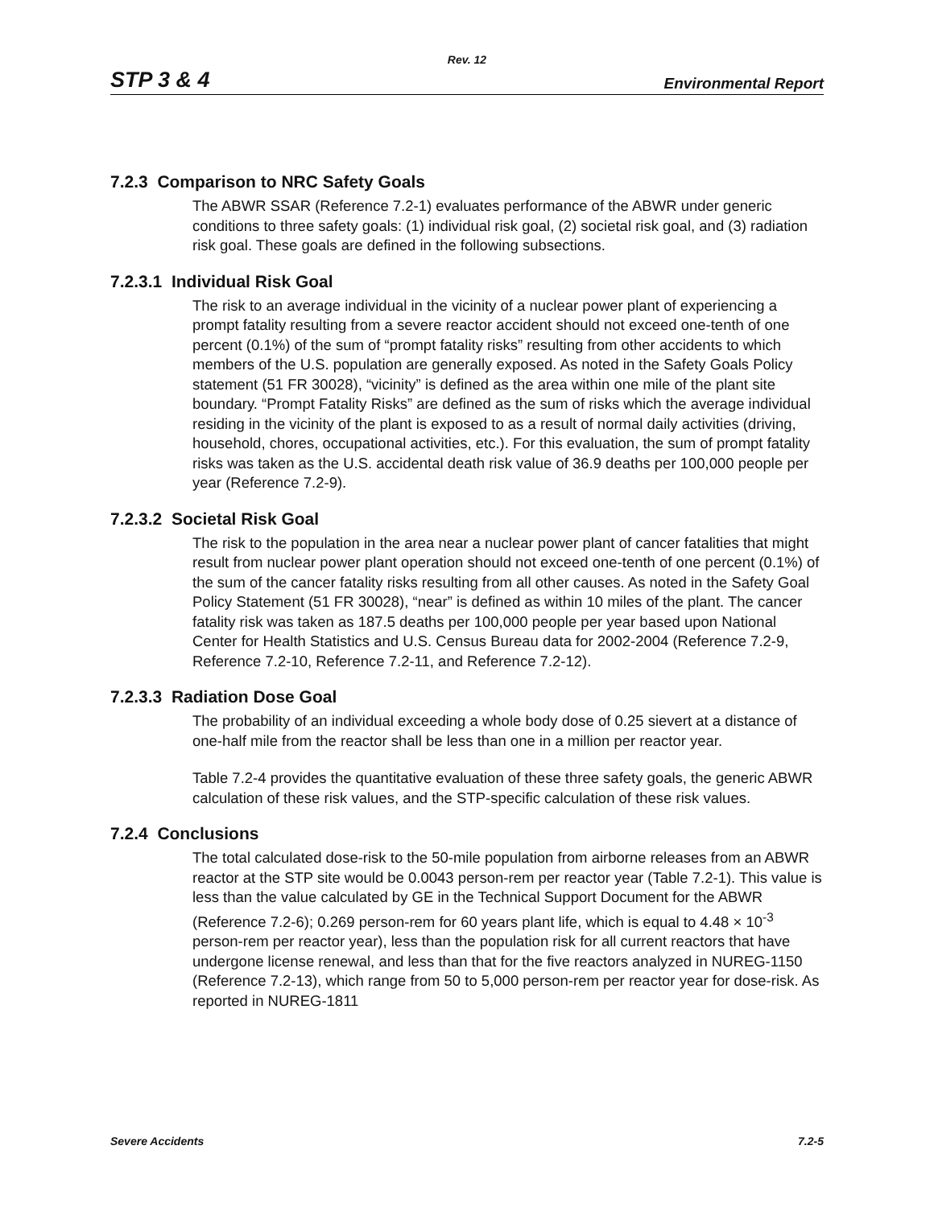Rev. 12
STP 3 & 4 Environmental Report
7.2.3 Comparison to NRC Safety Goals
The ABWR SSAR (Reference 7.2-1) evaluates performance of the ABWR under generic conditions to three safety goals: (1) individual risk goal, (2) societal risk goal, and (3) radiation risk goal. These goals are defined in the following subsections.
7.2.3.1 Individual Risk Goal
The risk to an average individual in the vicinity of a nuclear power plant of experiencing a prompt fatality resulting from a severe reactor accident should not exceed one-tenth of one percent (0.1%) of the sum of “prompt fatality risks” resulting from other accidents to which members of the U.S. population are generally exposed. As noted in the Safety Goals Policy statement (51 FR 30028), “vicinity” is defined as the area within one mile of the plant site boundary. “Prompt Fatality Risks” are defined as the sum of risks which the average individual residing in the vicinity of the plant is exposed to as a result of normal daily activities (driving, household, chores, occupational activities, etc.). For this evaluation, the sum of prompt fatality risks was taken as the U.S. accidental death risk value of 36.9 deaths per 100,000 people per year (Reference 7.2-9).
7.2.3.2 Societal Risk Goal
The risk to the population in the area near a nuclear power plant of cancer fatalities that might result from nuclear power plant operation should not exceed one-tenth of one percent (0.1%) of the sum of the cancer fatality risks resulting from all other causes. As noted in the Safety Goal Policy Statement (51 FR 30028), “near” is defined as within 10 miles of the plant. The cancer fatality risk was taken as 187.5 deaths per 100,000 people per year based upon National Center for Health Statistics and U.S. Census Bureau data for 2002-2004 (Reference 7.2-9, Reference 7.2-10, Reference 7.2-11, and Reference 7.2-12).
7.2.3.3 Radiation Dose Goal
The probability of an individual exceeding a whole body dose of 0.25 sievert at a distance of one-half mile from the reactor shall be less than one in a million per reactor year.
Table 7.2-4 provides the quantitative evaluation of these three safety goals, the generic ABWR calculation of these risk values, and the STP-specific calculation of these risk values.
7.2.4 Conclusions
The total calculated dose-risk to the 50-mile population from airborne releases from an ABWR reactor at the STP site would be 0.0043 person-rem per reactor year (Table 7.2-1). This value is less than the value calculated by GE in the Technical Support Document for the ABWR (Reference 7.2-6); 0.269 person-rem for 60 years plant life, which is equal to 4.48 × 10<sup>-3</sup> person-rem per reactor year), less than the population risk for all current reactors that have undergone license renewal, and less than that for the five reactors analyzed in NUREG-1150 (Reference 7.2-13), which range from 50 to 5,000 person-rem per reactor year for dose-risk. As reported in NUREG-1811
Severe Accidents 7.2-5